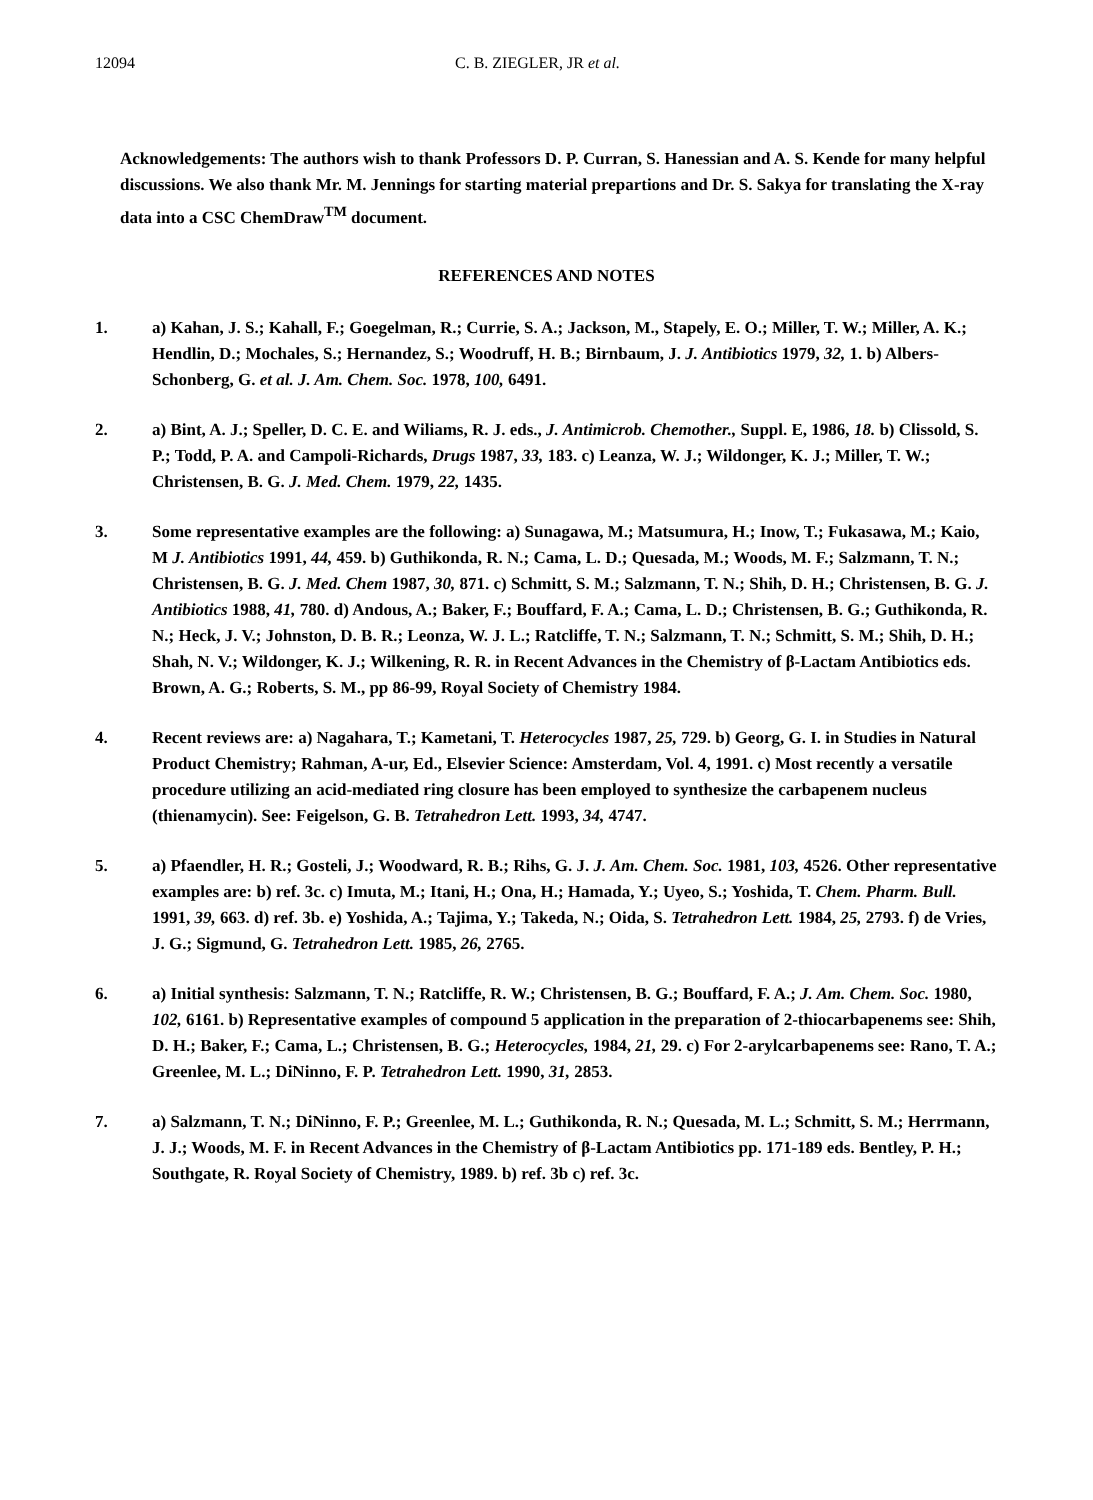12094 C. B. ZIEGLER, JR et al.
Acknowledgements: The authors wish to thank Professors D. P. Curran, S. Hanessian and A. S. Kende for many helpful discussions. We also thank Mr. M. Jennings for starting material prepartions and Dr. S. Sakya for translating the X-ray data into a CSC ChemDraw<sup>TM</sup> document.
REFERENCES AND NOTES
1. a) Kahan, J. S.; Kahall, F.; Goegelman, R.; Currie, S. A.; Jackson, M., Stapely, E. O.; Miller, T. W.; Miller, A. K.; Hendlin, D.; Mochales, S.; Hernandez, S.; Woodruff, H. B.; Birnbaum, J. J. Antibiotics 1979, 32, 1. b) Albers-Schonberg, G. et al. J. Am. Chem. Soc. 1978, 100, 6491.
2. a) Bint, A. J.; Speller, D. C. E. and Wiliams, R. J. eds., J. Antimicrob. Chemother., Suppl. E, 1986, 18. b) Clissold, S. P.; Todd, P. A. and Campoli-Richards, Drugs 1987, 33, 183. c) Leanza, W. J.; Wildonger, K. J.; Miller, T. W.; Christensen, B. G. J. Med. Chem. 1979, 22, 1435.
3. Some representative examples are the following: a) Sunagawa, M.; Matsumura, H.; Inow, T.; Fukasawa, M.; Kaio, M J. Antibiotics 1991, 44, 459. b) Guthikonda, R. N.; Cama, L. D.; Quesada, M.; Woods, M. F.; Salzmann, T. N.; Christensen, B. G. J. Med. Chem 1987, 30, 871. c) Schmitt, S. M.; Salzmann, T. N.; Shih, D. H.; Christensen, B. G. J. Antibiotics 1988, 41, 780. d) Andous, A.; Baker, F.; Bouffard, F. A.; Cama, L. D.; Christensen, B. G.; Guthikonda, R. N.; Heck, J. V.; Johnston, D. B. R.; Leonza, W. J. L.; Ratcliffe, T. N.; Salzmann, T. N.; Schmitt, S. M.; Shih, D. H.; Shah, N. V.; Wildonger, K. J.; Wilkening, R. R. in Recent Advances in the Chemistry of β-Lactam Antibiotics eds. Brown, A. G.; Roberts, S. M., pp 86-99, Royal Society of Chemistry 1984.
4. Recent reviews are: a) Nagahara, T.; Kametani, T. Heterocycles 1987, 25, 729. b) Georg, G. I. in Studies in Natural Product Chemistry; Rahman, A-ur, Ed., Elsevier Science: Amsterdam, Vol. 4, 1991. c) Most recently a versatile procedure utilizing an acid-mediated ring closure has been employed to synthesize the carbapenem nucleus (thienamycin). See: Feigelson, G. B. Tetrahedron Lett. 1993, 34, 4747.
5. a) Pfaendler, H. R.; Gosteli, J.; Woodward, R. B.; Rihs, G. J. J. Am. Chem. Soc. 1981, 103, 4526. Other representative examples are: b) ref. 3c. c) Imuta, M.; Itani, H.; Ona, H.; Hamada, Y.; Uyeo, S.; Yoshida, T. Chem. Pharm. Bull. 1991, 39, 663. d) ref. 3b. e) Yoshida, A.; Tajima, Y.; Takeda, N.; Oida, S. Tetrahedron Lett. 1984, 25, 2793. f) de Vries, J. G.; Sigmund, G. Tetrahedron Lett. 1985, 26, 2765.
6. a) Initial synthesis: Salzmann, T. N.; Ratcliffe, R. W.; Christensen, B. G.; Bouffard, F. A.; J. Am. Chem. Soc. 1980, 102, 6161. b) Representative examples of compound 5 application in the preparation of 2-thiocarbapenems see: Shih, D. H.; Baker, F.; Cama, L.; Christensen, B. G.; Heterocycles, 1984, 21, 29. c) For 2-arylcarbapenems see: Rano, T. A.; Greenlee, M. L.; DiNinno, F. P. Tetrahedron Lett. 1990, 31, 2853.
7. a) Salzmann, T. N.; DiNinno, F. P.; Greenlee, M. L.; Guthikonda, R. N.; Quesada, M. L.; Schmitt, S. M.; Herrmann, J. J.; Woods, M. F. in Recent Advances in the Chemistry of β-Lactam Antibiotics pp. 171-189 eds. Bentley, P. H.; Southgate, R. Royal Society of Chemistry, 1989. b) ref. 3b c) ref. 3c.